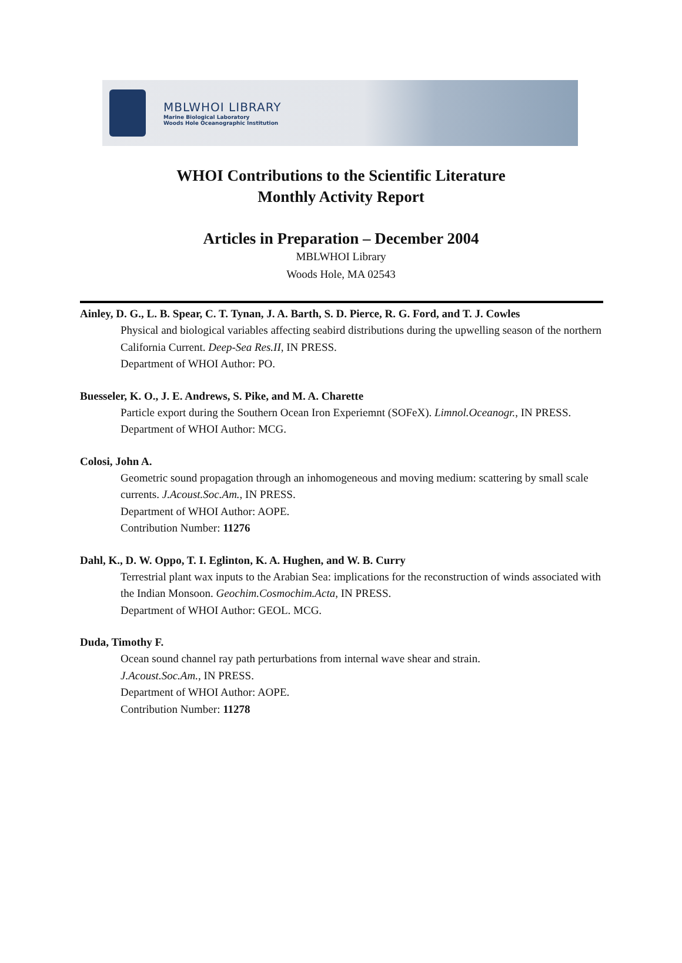MBLWHOI LIBRARY
Marine Biological Laboratory
Woods Hole Oceanographic Institution
WHOI Contributions to the Scientific Literature
Monthly Activity Report
Articles in Preparation – December 2004
MBLWHOI Library
Woods Hole, MA 02543
Ainley, D. G., L. B. Spear, C. T. Tynan, J. A. Barth, S. D. Pierce, R. G. Ford, and T. J. Cowles
Physical and biological variables affecting seabird distributions during the upwelling season of the northern California Current. Deep-Sea Res.II, IN PRESS.
Department of WHOI Author: PO.
Buesseler, K. O., J. E. Andrews, S. Pike, and M. A. Charette
Particle export during the Southern Ocean Iron Experiemnt (SOFeX). Limnol.Oceanogr., IN PRESS.
Department of WHOI Author: MCG.
Colosi, John A.
Geometric sound propagation through an inhomogeneous and moving medium: scattering by small scale currents. J.Acoust.Soc.Am., IN PRESS.
Department of WHOI Author: AOPE.
Contribution Number: 11276
Dahl, K., D. W. Oppo, T. I. Eglinton, K. A. Hughen, and W. B. Curry
Terrestrial plant wax inputs to the Arabian Sea: implications for the reconstruction of winds associated with the Indian Monsoon. Geochim.Cosmochim.Acta, IN PRESS.
Department of WHOI Author: GEOL. MCG.
Duda, Timothy F.
Ocean sound channel ray path perturbations from internal wave shear and strain.
J.Acoust.Soc.Am., IN PRESS.
Department of WHOI Author: AOPE.
Contribution Number: 11278